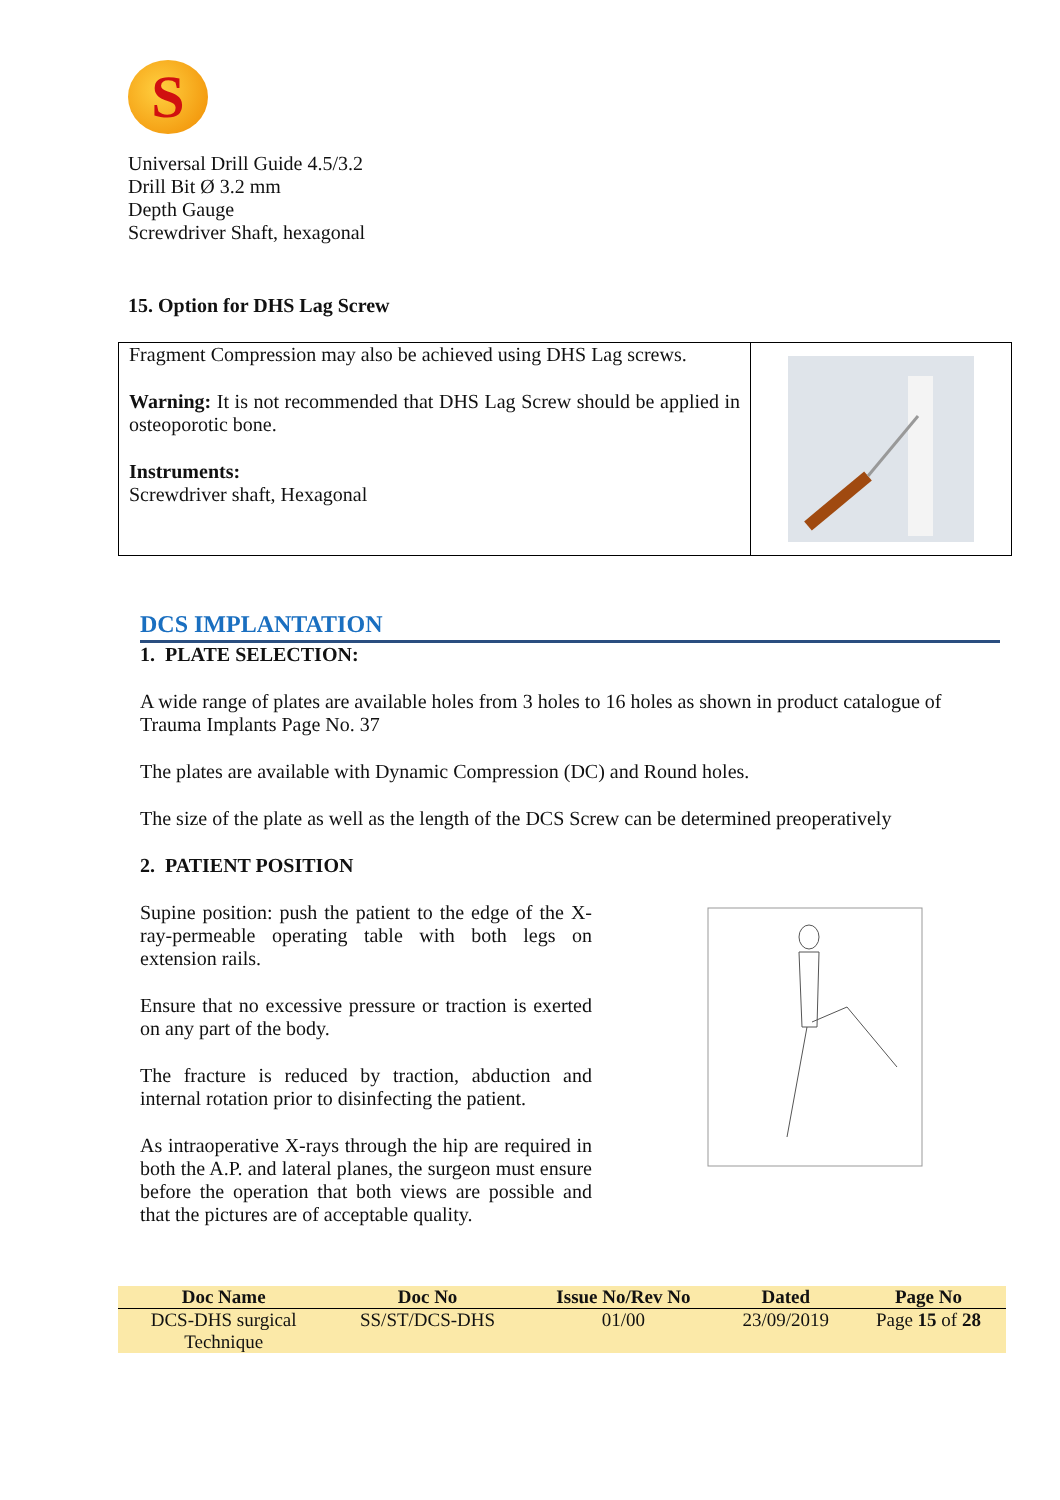S
Universal Drill Guide 4.5/3.2
Drill Bit Ø 3.2 mm
Depth Gauge
Screwdriver Shaft, hexagonal
15. Option for DHS Lag Screw
Fragment Compression may also be achieved using DHS Lag screws.
Warning: It is not recommended that DHS Lag Screw should be applied in osteoporotic bone.
Instruments:
Screwdriver shaft, Hexagonal
DCS IMPLANTATION
1. PLATE SELECTION:
A wide range of plates are available holes from 3 holes to 16 holes as shown in product catalogue of Trauma Implants Page No. 37
The plates are available with Dynamic Compression (DC) and Round holes.
The size of the plate as well as the length of the DCS Screw can be determined preoperatively
2. PATIENT POSITION
Supine position: push the patient to the edge of the X-ray-permeable operating table with both legs on extension rails.
Ensure that no excessive pressure or traction is exerted on any part of the body.
The fracture is reduced by traction, abduction and internal rotation prior to disinfecting the patient.
As intraoperative X-rays through the hip are required in both the A.P. and lateral planes, the surgeon must ensure before the operation that both views are possible and that the pictures are of acceptable quality.
| Doc Name | Doc No | Issue No/Rev No | Dated | Page No |
| --- | --- | --- | --- | --- |
| DCS-DHS surgical Technique | SS/ST/DCS-DHS | 01/00 | 23/09/2019 | Page 15 of 28 |